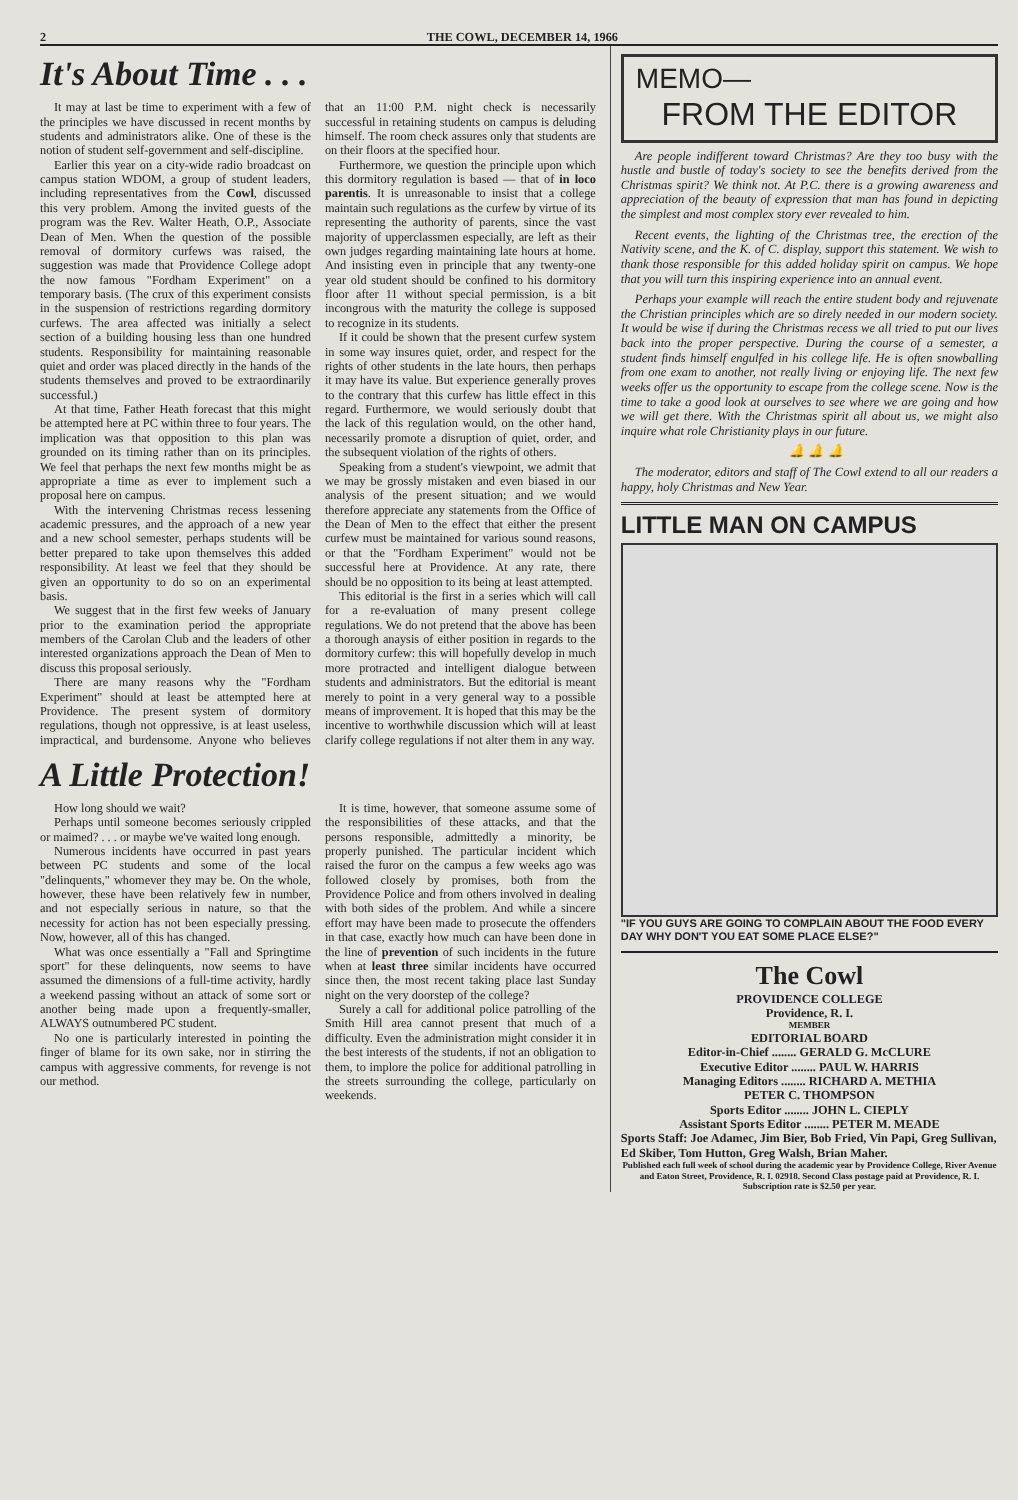2 THE COWL, DECEMBER 14, 1966
It's About Time . . .
It may at last be time to experiment with a few of the principles we have discussed in recent months by students and administrators alike. One of these is the notion of student self-government and self-discipline.
Earlier this year on a city-wide radio broadcast on campus station WDOM, a group of student leaders, including representatives from the Cowl, discussed this very problem. Among the invited guests of the program was the Rev. Walter Heath, O.P., Associate Dean of Men. When the question of the possible removal of dormitory curfews was raised, the suggestion was made that Providence College adopt the now famous "Fordham Experiment" on a temporary basis. (The crux of this experiment consists in the suspension of restrictions regarding dormitory curfews. The area affected was initially a select section of a building housing less than one hundred students. Responsibility for maintaining reasonable quiet and order was placed directly in the hands of the students themselves and proved to be extraordinarily successful.)
At that time, Father Heath forecast that this might be attempted here at PC within three to four years. The implication was that opposition to this plan was grounded on its timing rather than on its principles. We feel that perhaps the next few months might be as appropriate a time as ever to implement such a proposal here on campus.
With the intervening Christmas recess lessening academic pressures, and the approach of a new year and a new school semester, perhaps students will be better prepared to take upon themselves this added responsibility. At least we feel that they should be given an opportunity to do so on an experimental basis.
We suggest that in the first few weeks of January prior to the examination period the appropriate members of the Carolan Club and the leaders of other interested organizations approach the Dean of Men to discuss this proposal seriously.
There are many reasons why the "Fordham Experiment" should at least be attempted here at Providence. The present system of dormitory regulations, though not oppressive, is at least useless, impractical, and burdensome. Anyone who believes that an 11:00 P.M. night check is necessarily successful in retaining students on campus is deluding himself. The room check assures only that students are on their floors at the specified hour.
Furthermore, we question the principle upon which this dormitory regulation is based — that of in loco parentis. It is unreasonable to insist that a college maintain such regulations as the curfew by virtue of its representing the authority of parents, since the vast majority of upperclassmen especially, are left as their own judges regarding maintaining late hours at home. And insisting even in principle that any twenty-one year old student should be confined to his dormitory floor after 11 without special permission, is a bit incongrous with the maturity the college is supposed to recognize in its students.
If it could be shown that the present curfew system in some way insures quiet, order, and respect for the rights of other students in the late hours, then perhaps it may have its value. But experience generally proves to the contrary that this curfew has little effect in this regard. Furthermore, we would seriously doubt that the lack of this regulation would, on the other hand, necessarily promote a disruption of quiet, order, and the subsequent violation of the rights of others.
Speaking from a student's viewpoint, we admit that we may be grossly mistaken and even biased in our analysis of the present situation; and we would therefore appreciate any statements from the Office of the Dean of Men to the effect that either the present curfew must be maintained for various sound reasons, or that the "Fordham Experiment" would not be successful here at Providence. At any rate, there should be no opposition to its being at least attempted.
This editorial is the first in a series which will call for a re-evaluation of many present college regulations. We do not pretend that the above has been a thorough anaysis of either position in regards to the dormitory curfew: this will hopefully develop in much more protracted and intelligent dialogue between students and administrators. But the editorial is meant merely to point in a very general way to a possible means of improvement. It is hoped that this may be the incentive to worthwhile discussion which will at least clarify college regulations if not alter them in any way.
A Little Protection!
How long should we wait?
Perhaps until someone becomes seriously crippled or maimed? . . . or maybe we've waited long enough.
Numerous incidents have occurred in past years between PC students and some of the local "delinquents," whomever they may be. On the whole, however, these have been relatively few in number, and not especially serious in nature, so that the necessity for action has not been especially pressing. Now, however, all of this has changed.
What was once essentially a "Fall and Springtime sport" for these delinquents, now seems to have assumed the dimensions of a full-time activity, hardly a weekend passing without an attack of some sort or another being made upon a frequently-smaller, ALWAYS outnumbered PC student.
No one is particularly interested in pointing the finger of blame for its own sake, nor in stirring the campus with aggressive comments, for revenge is not our method.
It is time, however, that someone assume some of the responsibilities of these attacks, and that the persons responsible, admittedly a minority, be properly punished. The particular incident which raised the furor on the campus a few weeks ago was followed closely by promises, both from the Providence Police and from others involved in dealing with both sides of the problem. And while a sincere effort may have been made to prosecute the offenders in that case, exactly how much can have been done in the line of prevention of such incidents in the future when at least three similar incidents have occurred since then, the most recent taking place last Sunday night on the very doorstep of the college?
Surely a call for additional police patrolling of the Smith Hill area cannot present that much of a difficulty. Even the administration might consider it in the best interests of the students, if not an obligation to them, to implore the police for additional patrolling in the streets surrounding the college, particularly on weekends.
MEMO—
FROM THE EDITOR
Are people indifferent toward Christmas? Are they too busy with the hustle and bustle of today's society to see the benefits derived from the Christmas spirit? We think not. At P.C. there is a growing awareness and appreciation of the beauty of expression that man has found in depicting the simplest and most complex story ever revealed to him.
Recent events, the lighting of the Christmas tree, the erection of the Nativity scene, and the K. of C. display, support this statement. We wish to thank those responsible for this added holiday spirit on campus. We hope that you will turn this inspiring experience into an annual event.
Perhaps your example will reach the entire student body and rejuvenate the Christian principles which are so direly needed in our modern society. It would be wise if during the Christmas recess we all tried to put our lives back into the proper perspective. During the course of a semester, a student finds himself engulfed in his college life. He is often snowballing from one exam to another, not really living or enjoying life. The next few weeks offer us the opportunity to escape from the college scene. Now is the time to take a good look at ourselves to see where we are going and how we will get there. With the Christmas spirit all about us, we might also inquire what role Christianity plays in our future.
🔔 🔔 🔔
The moderator, editors and staff of The Cowl extend to all our readers a happy, holy Christmas and New Year.
LITTLE MAN ON CAMPUS
"IF YOU GUYS ARE GOING TO COMPLAIN ABOUT THE FOOD EVERY DAY WHY DON'T YOU EAT SOME PLACE ELSE?"
The Cowl
PROVIDENCE COLLEGE
Providence, R. I.
MEMBER
EDITORIAL BOARD
Editor-in-Chief ........ GERALD G. McCLURE
Executive Editor ........ PAUL W. HARRIS
Managing Editors ........ RICHARD A. METHIA
PETER C. THOMPSON
Sports Editor ........ JOHN L. CIEPLY
Assistant Sports Editor ........ PETER M. MEADE
Sports Staff: Joe Adamec, Jim Bier, Bob Fried, Vin Papi, Greg Sullivan, Ed Skiber, Tom Hutton, Greg Walsh, Brian Maher.
Published each full week of school during the academic year by Providence College, River Avenue and Eaton Street, Providence, R. I. 02918. Second Class postage paid at Providence, R. I.
Subscription rate is $2.50 per year.